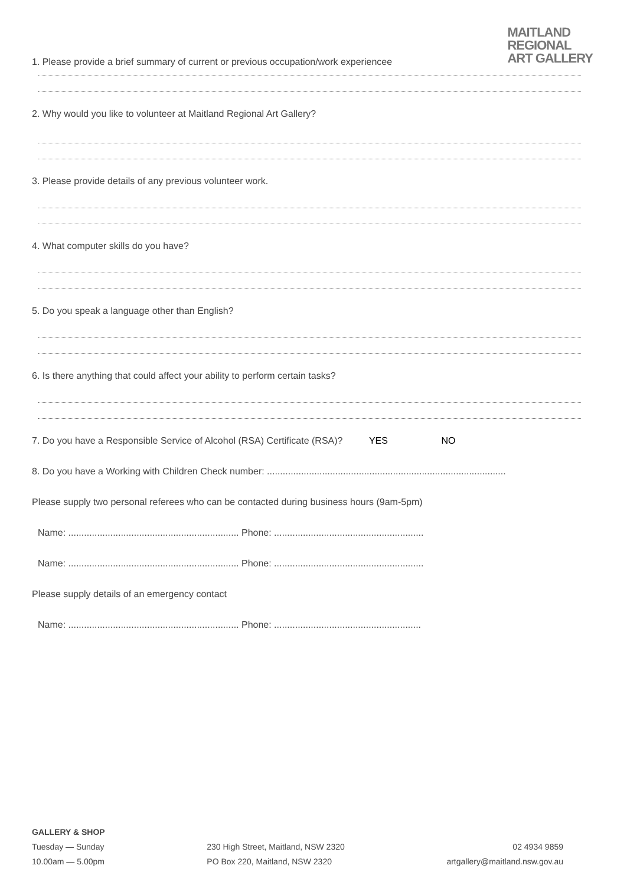MAITLAND
REGIONAL
ART GALLERY
1. Please provide a brief summary of current or previous occupation/work experiencee
2. Why would you like to volunteer at Maitland Regional Art Gallery?
3. Please provide details of any previous volunteer work.
4. What computer skills do you have?
5. Do you speak a language other than English?
6. Is there anything that could affect your ability to perform certain tasks?
7. Do you have a Responsible Service of Alcohol (RSA) Certificate (RSA)? YES NO
8. Do you have a Working with Children Check number: ...........................................................................................
Please supply two personal referees who can be contacted during business hours (9am-5pm)
Name: ................................................................. Phone: .........................................................
Name: ................................................................. Phone: .........................................................
Please supply details of an emergency contact
Name: ................................................................. Phone: ........................................................
GALLERY & SHOP
Tuesday — Sunday
10.00am — 5.00pm
230 High Street, Maitland, NSW 2320
PO Box 220, Maitland, NSW 2320
02 4934 9859
artgallery@maitland.nsw.gov.au